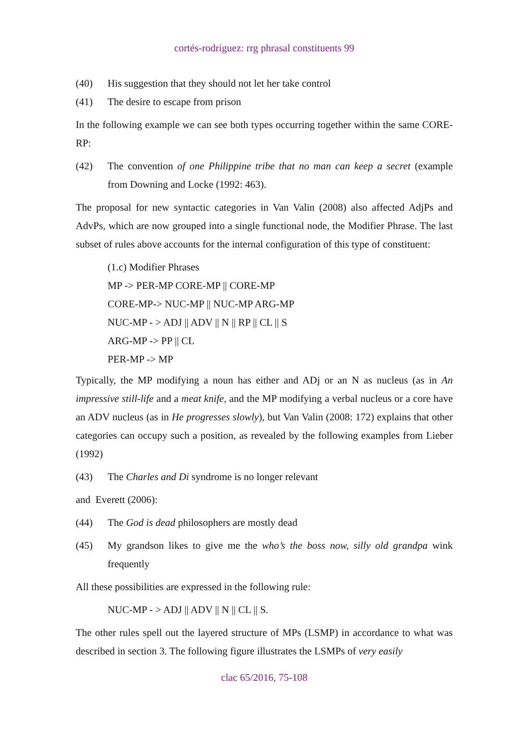cortés-rodríguez: rrg phrasal constituents 99
(40) His suggestion that they should not let her take control
(41) The desire to escape from prison
In the following example we can see both types occurring together within the same CORE-RP:
(42) The convention of one Philippine tribe that no man can keep a secret (example from Downing and Locke (1992: 463).
The proposal for new syntactic categories in Van Valin (2008) also affected AdjPs and AdvPs, which are now grouped into a single functional node, the Modifier Phrase. The last subset of rules above accounts for the internal configuration of this type of constituent:
(1.c) Modifier Phrases
MP -> PER-MP CORE-MP || CORE-MP
CORE-MP-> NUC-MP || NUC-MP ARG-MP
NUC-MP - > ADJ || ADV || N || RP || CL || S
ARG-MP -> PP || CL
PER-MP -> MP
Typically, the MP modifying a noun has either and ADj or an N as nucleus (as in An impressive still-life and a meat knife, and the MP modifying a verbal nucleus or a core have an ADV nucleus (as in He progresses slowly), but Van Valin (2008: 172) explains that other categories can occupy such a position, as revealed by the following examples from Lieber (1992)
(43) The Charles and Di syndrome is no longer relevant
and Everett (2006):
(44) The God is dead philosophers are mostly dead
(45) My grandson likes to give me the who’s the boss now, silly old grandpa wink frequently
All these possibilities are expressed in the following rule:
NUC-MP - > ADJ || ADV || N || CL || S.
The other rules spell out the layered structure of MPs (LSMP) in accordance to what was described in section 3. The following figure illustrates the LSMPs of very easily
clac 65/2016, 75-108